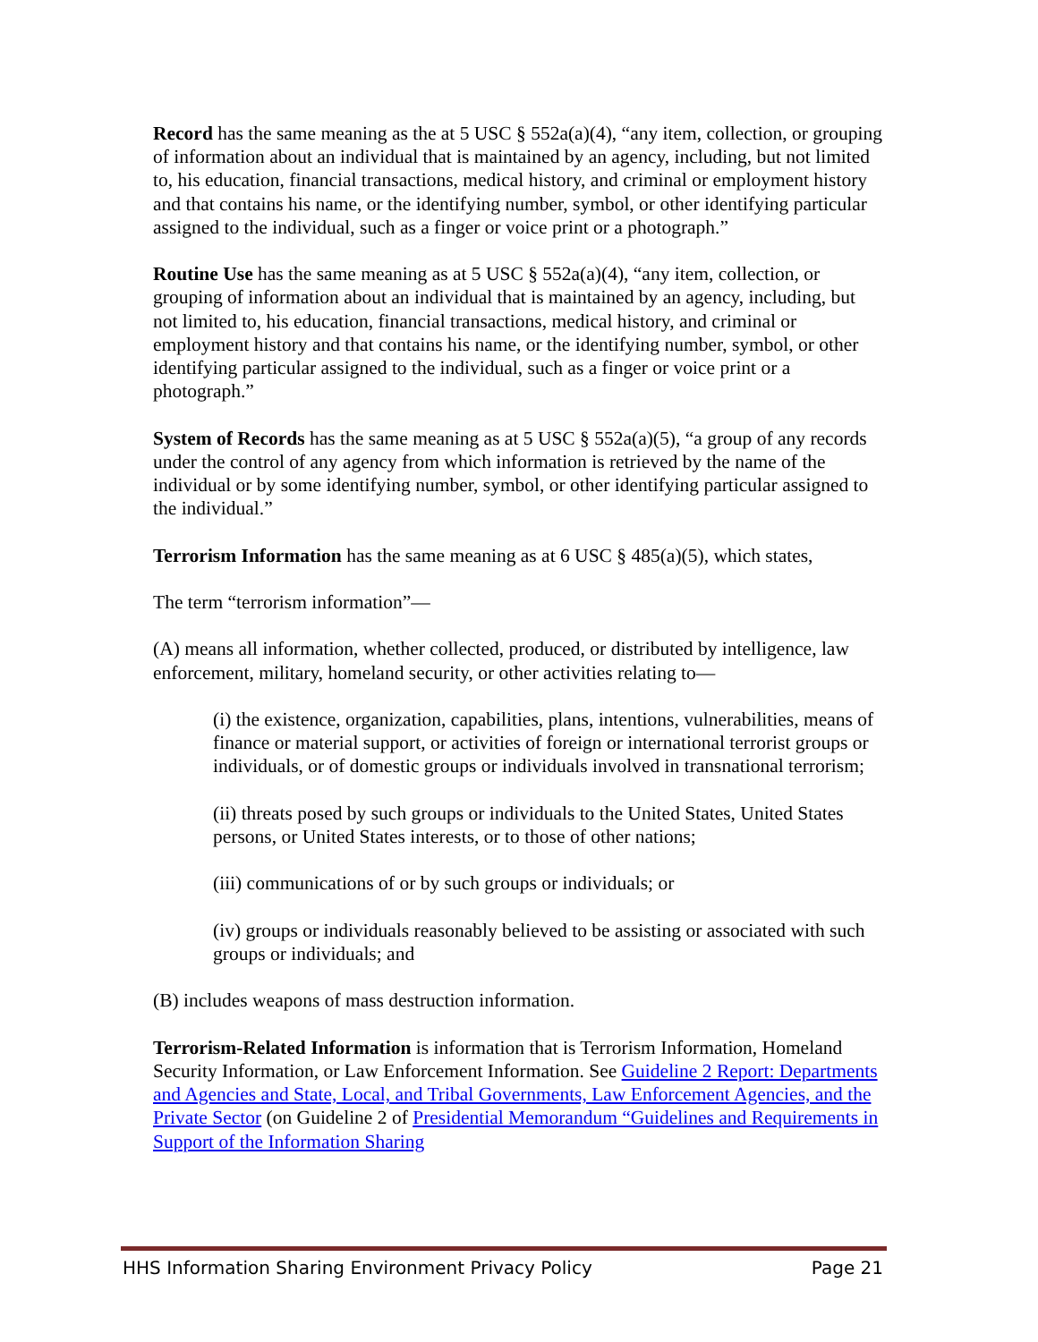Record has the same meaning as the at 5 USC § 552a(a)(4), “any item, collection, or grouping of information about an individual that is maintained by an agency, including, but not limited to, his education, financial transactions, medical history, and criminal or employment history and that contains his name, or the identifying number, symbol, or other identifying particular assigned to the individual, such as a finger or voice print or a photograph.”
Routine Use has the same meaning as at 5 USC § 552a(a)(4), “any item, collection, or grouping of information about an individual that is maintained by an agency, including, but not limited to, his education, financial transactions, medical history, and criminal or employment history and that contains his name, or the identifying number, symbol, or other identifying particular assigned to the individual, such as a finger or voice print or a photograph.”
System of Records has the same meaning as at 5 USC § 552a(a)(5), “a group of any records under the control of any agency from which information is retrieved by the name of the individual or by some identifying number, symbol, or other identifying particular assigned to the individual.”
Terrorism Information has the same meaning as at 6 USC § 485(a)(5), which states,
The term “terrorism information”—
(A) means all information, whether collected, produced, or distributed by intelligence, law enforcement, military, homeland security, or other activities relating to—
(i) the existence, organization, capabilities, plans, intentions, vulnerabilities, means of finance or material support, or activities of foreign or international terrorist groups or individuals, or of domestic groups or individuals involved in transnational terrorism;
(ii) threats posed by such groups or individuals to the United States, United States persons, or United States interests, or to those of other nations;
(iii) communications of or by such groups or individuals; or
(iv) groups or individuals reasonably believed to be assisting or associated with such groups or individuals; and
(B) includes weapons of mass destruction information.
Terrorism-Related Information is information that is Terrorism Information, Homeland Security Information, or Law Enforcement Information. See Guideline 2 Report: Departments and Agencies and State, Local, and Tribal Governments, Law Enforcement Agencies, and the Private Sector (on Guideline 2 of Presidential Memorandum “Guidelines and Requirements in Support of the Information Sharing
HHS Information Sharing Environment Privacy Policy Page 21